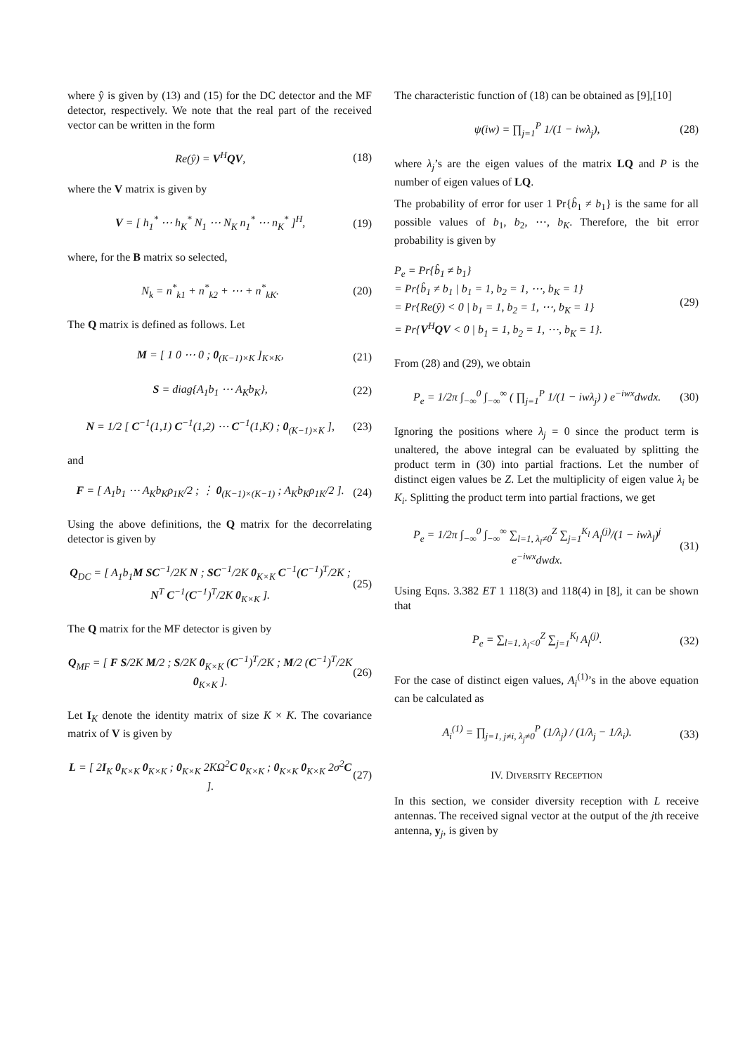where ŷ is given by (13) and (15) for the DC detector and the MF detector, respectively. We note that the real part of the received vector can be written in the form
Re(ŷ) = V<sup>H</sup>QV, (18)
where the V matrix is given by
V = [ h<sub>1</sub><sup>*</sup> ⋯ h<sub>K</sub><sup>*</sup> N<sub>1</sub> ⋯ N<sub>K</sub> n<sub>1</sub><sup>*</sup> ⋯ n<sub>K</sub><sup>*</sup> ]<sup>H</sup>,
(19)
where, for the B matrix so selected,
N<sub>k</sub> = n<sup>*</sup><sub>k1</sub> + n<sup>*</sup><sub>k2</sub> + ⋯ + n<sup>*</sup><sub>kK</sub>. (20)
The Q matrix is defined as follows. Let
M = [ 1 0 ⋯ 0 ; 0<sub>(K−1)×K</sub> ]<sub>K×K</sub>, (21)
S = diag{A<sub>1</sub>b<sub>1</sub> ⋯ A<sub>K</sub>b<sub>K</sub>}, (22)
N = 1/2 [ C<sup>−1</sup>(1,1) C<sup>−1</sup>(1,2) ⋯ C<sup>−1</sup>(1,K) ; 0<sub>(K−1)×K</sub> ],
(23)
and
F = [ A<sub>1</sub>b<sub>1</sub> ⋯ A<sub>K</sub>b<sub>K</sub>ρ<sub>1K</sub>/2 ; ⋮ 0<sub>(K−1)×(K−1)</sub> ; A<sub>K</sub>b<sub>K</sub>ρ<sub>1K</sub>/2 ].
(24)
Using the above definitions, the Q matrix for the decorrelating detector is given by
Q<sub>DC</sub> = [ A<sub>1</sub>b<sub>1</sub>M SC<sup>−1</sup>/2K N ; SC<sup>−1</sup>/2K 0<sub>K×K</sub> C<sup>−1</sup>(C<sup>−1</sup>)<sup>T</sup>/2K ; N<sup>T</sup> C<sup>−1</sup>(C<sup>−1</sup>)<sup>T</sup>/2K 0<sub>K×K</sub> ].
(25)
The Q matrix for the MF detector is given by
Q<sub>MF</sub> = [ F S/2K M/2 ; S/2K 0<sub>K×K</sub> (C<sup>−1</sup>)<sup>T</sup>/2K ; M/2 (C<sup>−1</sup>)<sup>T</sup>/2K 0<sub>K×K</sub> ].
(26)
Let I<sub>K</sub> denote the identity matrix of size K × K. The covariance matrix of V is given by
L = [ 2I<sub>K</sub> 0<sub>K×K</sub> 0<sub>K×K</sub> ; 0<sub>K×K</sub> 2KΩ<sup>2</sup>C 0<sub>K×K</sub> ; 0<sub>K×K</sub> 0<sub>K×K</sub> 2σ<sup>2</sup>C ].
(27)
The characteristic function of (18) can be obtained as [9],[10]
ψ(iw) = ∏<sub>j=1</sub><sup>P</sup> 1/(1 − iwλ<sub>j</sub>), (28)
where λ<sub>j</sub>’s are the eigen values of the matrix LQ and P is the number of eigen values of LQ.
The probability of error for user 1 Pr{b̂<sub>1</sub> ≠ b<sub>1</sub>} is the same for all possible values of b<sub>1</sub>, b<sub>2</sub>, ⋯, b<sub>K</sub>. Therefore, the bit error probability is given by
P<sub>e</sub> = Pr{b̂<sub>1</sub> ≠ b<sub>1</sub>}
= Pr{b̂<sub>1</sub> ≠ b<sub>1</sub> | b<sub>1</sub> = 1, b<sub>2</sub> = 1, ⋯, b<sub>K</sub> = 1}
= Pr{Re(ŷ) < 0 | b<sub>1</sub> = 1, b<sub>2</sub> = 1, ⋯, b<sub>K</sub> = 1}
= Pr{V<sup>H</sup>QV < 0 | b<sub>1</sub> = 1, b<sub>2</sub> = 1, ⋯, b<sub>K</sub> = 1}.
(29)
From (28) and (29), we obtain
P<sub>e</sub> = 1/2π ∫<sub>−∞</sub><sup>0</sup> ∫<sub>−∞</sub><sup>∞</sup> ( ∏<sub>j=1</sub><sup>P</sup> 1/(1 − iwλ<sub>j</sub>) ) e<sup>−iwx</sup>dwdx.
(30)
Ignoring the positions where λ<sub>j</sub> = 0 since the product term is unaltered, the above integral can be evaluated by splitting the product term in (30) into partial fractions. Let the number of distinct eigen values be Z. Let the multiplicity of eigen value λ<sub>i</sub> be K<sub>i</sub>. Splitting the product term into partial fractions, we get
P<sub>e</sub> = 1/2π ∫<sub>−∞</sub><sup>0</sup> ∫<sub>−∞</sub><sup>∞</sup> ∑<sub>l=1, λ<sub>l</sub>≠0</sub><sup>Z</sup> ∑<sub>j=1</sub><sup>K<sub>l</sub></sup> A<sub>l</sub><sup>(j)</sup>/(1 − iwλ<sub>l</sub>)<sup>j</sup> e<sup>−iwx</sup>dwdx.
(31)
Using Eqns. 3.382 ET 1 118(3) and 118(4) in [8], it can be shown that
P<sub>e</sub> = ∑<sub>l=1, λ<sub>l</sub><0</sub><sup>Z</sup> ∑<sub>j=1</sub><sup>K<sub>l</sub></sup> A<sub>l</sub><sup>(j)</sup>. (32)
For the case of distinct eigen values, A<sub>i</sub><sup>(1)</sup>’s in the above equation can be calculated as
A<sub>i</sub><sup>(1)</sup> = ∏<sub>j=1, j≠i, λ<sub>j</sub>≠0</sub><sup>P</sup> (1/λ<sub>j</sub>) / (1/λ<sub>j</sub> − 1/λ<sub>i</sub>).
(33)
IV. DIVERSITY RECEPTION
In this section, we consider diversity reception with L receive antennas. The received signal vector at the output of the jth receive antenna, y<sub>j</sub>, is given by